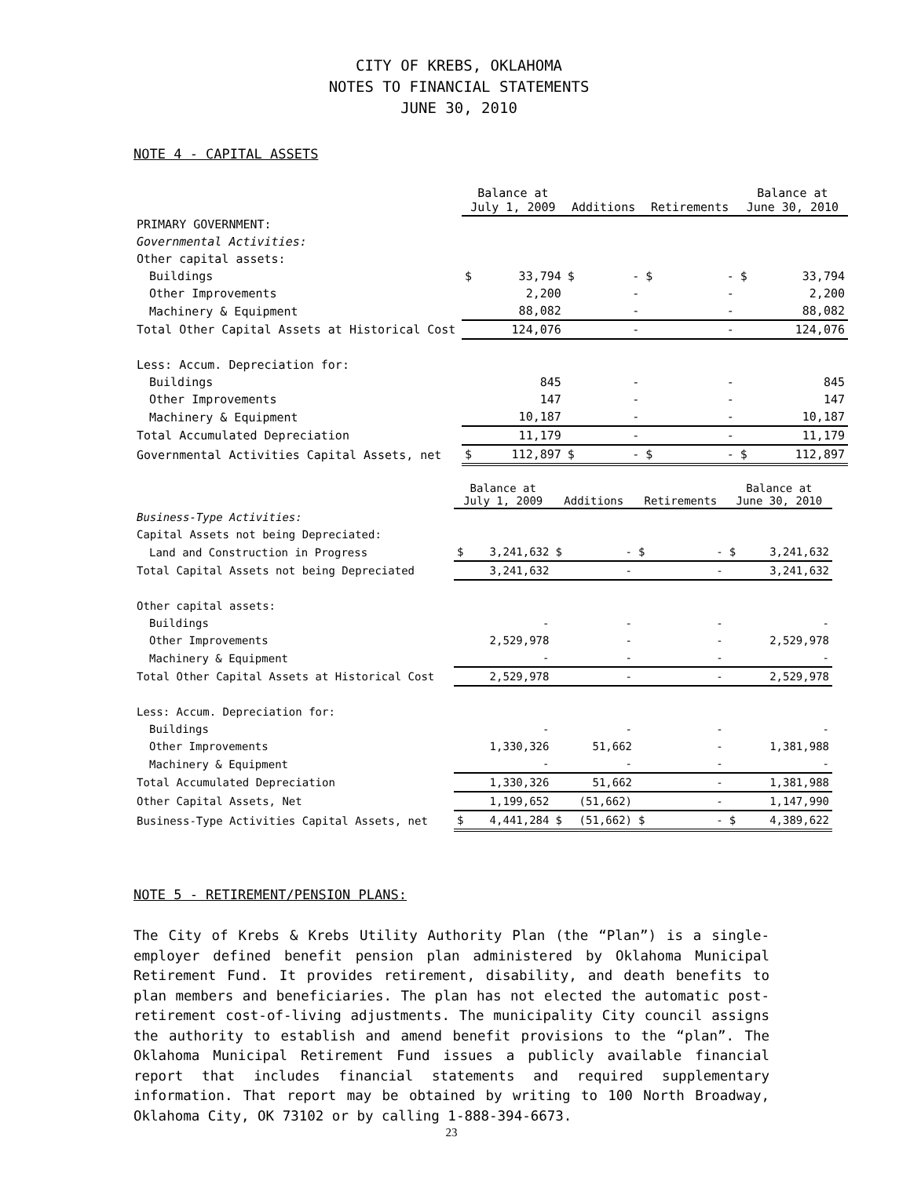CITY OF KREBS, OKLAHOMA
NOTES TO FINANCIAL STATEMENTS
JUNE 30, 2010
NOTE 4 - CAPITAL ASSETS
| | Balance at July 1, 2009 | | Additions | | Retirements | | Balance at June 30, 2010 | |
| --- | --- | --- | --- | --- | --- | --- | --- | --- |
| PRIMARY GOVERNMENT: | | | | | | | | |
| Governmental Activities: | | | | | | | | |
| Other capital assets: | | | | | | | | |
| Buildings | $ | 33,794 | $ | - | $ | - | $ | 33,794 |
| Other Improvements | | 2,200 | | - | | - | | 2,200 |
| Machinery & Equipment | | 88,082 | | - | | - | | 88,082 |
| Total Other Capital Assets at Historical Cost | | 124,076 | | - | | - | | 124,076 |
| Less: Accum. Depreciation for: | | | | | | | | |
| Buildings | | 845 | | - | | - | | 845 |
| Other Improvements | | 147 | | - | | - | | 147 |
| Machinery & Equipment | | 10,187 | | - | | - | | 10,187 |
| Total Accumulated Depreciation | | 11,179 | | - | | - | | 11,179 |
| Governmental Activities Capital Assets, net | $ | 112,897 | $ | - | $ | - | $ | 112,897 |
| | Balance at July 1, 2009 | | Additions | | Retirements | | Balance at June 30, 2010 | |
| --- | --- | --- | --- | --- | --- | --- | --- | --- |
| Business-Type Activities: | | | | | | | | |
| Capital Assets not being Depreciated: | | | | | | | | |
| Land and Construction in Progress | $ | 3,241,632 | $ | - | $ | - | $ | 3,241,632 |
| Total Capital Assets not being Depreciated | | 3,241,632 | | - | | - | | 3,241,632 |
| Other capital assets: | | | | | | | | |
| Buildings | | - | | - | | - | | - |
| Other Improvements | | 2,529,978 | | - | | - | | 2,529,978 |
| Machinery & Equipment | | - | | - | | - | | - |
| Total Other Capital Assets at Historical Cost | | 2,529,978 | | - | | - | | 2,529,978 |
| Less: Accum. Depreciation for: | | | | | | | | |
| Buildings | | - | | - | | - | | - |
| Other Improvements | | 1,330,326 | | 51,662 | | - | | 1,381,988 |
| Machinery & Equipment | | - | | - | | - | | - |
| Total Accumulated Depreciation | | 1,330,326 | | 51,662 | | - | | 1,381,988 |
| Other Capital Assets, Net | | 1,199,652 | | (51,662) | | - | | 1,147,990 |
| Business-Type Activities Capital Assets, net | $ | 4,441,284 | $ | (51,662) | $ | - | $ | 4,389,622 |
NOTE 5 - RETIREMENT/PENSION PLANS:
The City of Krebs & Krebs Utility Authority Plan (the “Plan”) is a single-employer defined benefit pension plan administered by Oklahoma Municipal Retirement Fund. It provides retirement, disability, and death benefits to plan members and beneficiaries. The plan has not elected the automatic post-retirement cost-of-living adjustments. The municipality City council assigns the authority to establish and amend benefit provisions to the “plan”. The Oklahoma Municipal Retirement Fund issues a publicly available financial report that includes financial statements and required supplementary information. That report may be obtained by writing to 100 North Broadway, Oklahoma City, OK 73102 or by calling 1-888-394-6673.
23